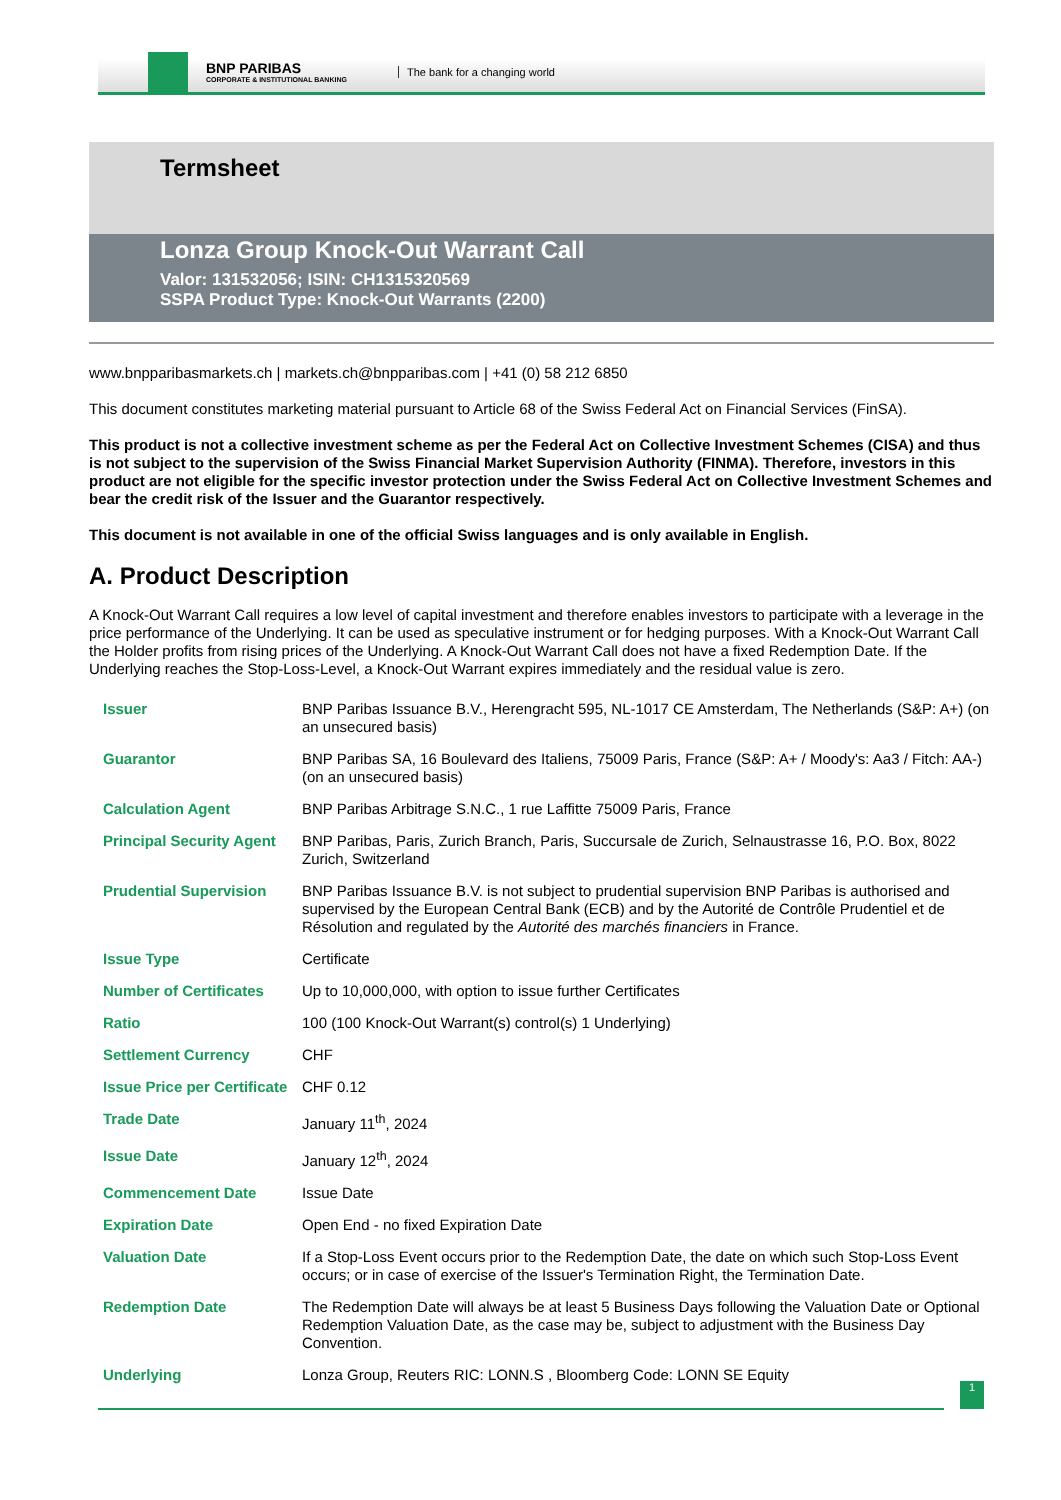BNP PARIBAS
CORPORATE & INSTITUTIONAL BANKING
The bank for a changing world
Termsheet
Lonza Group Knock-Out Warrant Call
Valor: 131532056; ISIN: CH1315320569
SSPA Product Type: Knock-Out Warrants (2200)
www.bnpparibasmarkets.ch | markets.ch@bnpparibas.com | +41 (0) 58 212 6850
This document constitutes marketing material pursuant to Article 68 of the Swiss Federal Act on Financial Services (FinSA).
This product is not a collective investment scheme as per the Federal Act on Collective Investment Schemes (CISA) and thus is not subject to the supervision of the Swiss Financial Market Supervision Authority (FINMA). Therefore, investors in this product are not eligible for the specific investor protection under the Swiss Federal Act on Collective Investment Schemes and bear the credit risk of the Issuer and the Guarantor respectively.
This document is not available in one of the official Swiss languages and is only available in English.
A. Product Description
A Knock-Out Warrant Call requires a low level of capital investment and therefore enables investors to participate with a leverage in the price performance of the Underlying. It can be used as speculative instrument or for hedging purposes. With a Knock-Out Warrant Call the Holder profits from rising prices of the Underlying. A Knock-Out Warrant Call does not have a fixed Redemption Date. If the Underlying reaches the Stop-Loss-Level, a Knock-Out Warrant expires immediately and the residual value is zero.
| Issuer | BNP Paribas Issuance B.V., Herengracht 595, NL-1017 CE Amsterdam, The Netherlands (S&P: A+) (on an unsecured basis) |
| Guarantor | BNP Paribas SA, 16 Boulevard des Italiens, 75009 Paris, France (S&P: A+ / Moody's: Aa3 / Fitch: AA-) (on an unsecured basis) |
| Calculation Agent | BNP Paribas Arbitrage S.N.C., 1 rue Laffitte 75009 Paris, France |
| Principal Security Agent | BNP Paribas, Paris, Zurich Branch, Paris, Succursale de Zurich, Selnaustrasse 16, P.O. Box, 8022 Zurich, Switzerland |
| Prudential Supervision | BNP Paribas Issuance B.V. is not subject to prudential supervision BNP Paribas is authorised and supervised by the European Central Bank (ECB) and by the Autorité de Contrôle Prudentiel et de Résolution and regulated by the Autorité des marchés financiers in France. |
| Issue Type | Certificate |
| Number of Certificates | Up to 10,000,000, with option to issue further Certificates |
| Ratio | 100 (100 Knock-Out Warrant(s) control(s) 1 Underlying) |
| Settlement Currency | CHF |
| Issue Price per Certificate | CHF 0.12 |
| Trade Date | January 11<sup>th</sup>, 2024 |
| Issue Date | January 12<sup>th</sup>, 2024 |
| Commencement Date | Issue Date |
| Expiration Date | Open End - no fixed Expiration Date |
| Valuation Date | If a Stop-Loss Event occurs prior to the Redemption Date, the date on which such Stop-Loss Event occurs; or in case of exercise of the Issuer's Termination Right, the Termination Date. |
| Redemption Date | The Redemption Date will always be at least 5 Business Days following the Valuation Date or Optional Redemption Valuation Date, as the case may be, subject to adjustment with the Business Day Convention. |
| Underlying | Lonza Group, Reuters RIC: LONN.S , Bloomberg Code: LONN SE Equity |
1